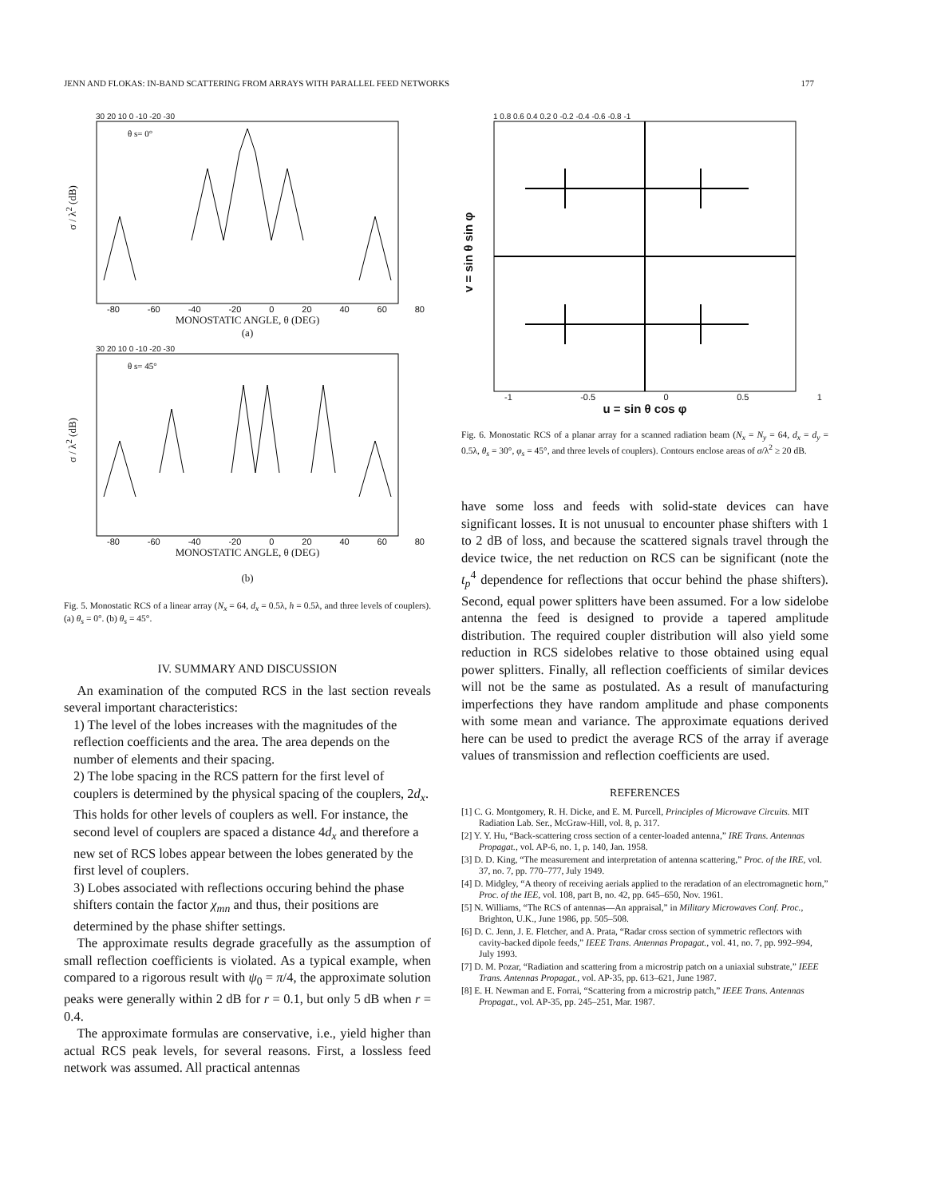JENN AND FLOKAS: IN-BAND SCATTERING FROM ARRAYS WITH PARALLEL FEED NETWORKS 177
σ / λ<sup>2</sup> (dB)
30 20 10 0 -10 -20 -30
θ s= 0°
-80 -60 -40 -20 0 20 40 60 80
MONOSTATIC ANGLE, θ (DEG)
(a)
σ / λ<sup>2</sup> (dB)
30 20 10 0 -10 -20 -30
θ s= 45°
-80 -60 -40 -20 0 20 40 60 80
MONOSTATIC ANGLE, θ (DEG)
(b)
Fig. 5. Monostatic RCS of a linear array (N<sub>x</sub> = 64, d<sub>x</sub> = 0.5λ, h = 0.5λ, and three levels of couplers). (a) θ<sub>s</sub> = 0°. (b) θ<sub>s</sub> = 45°.
IV. SUMMARY AND DISCUSSION
An examination of the computed RCS in the last section reveals several important characteristics:
1) The level of the lobes increases with the magnitudes of the reflection coefficients and the area. The area depends on the number of elements and their spacing.
2) The lobe spacing in the RCS pattern for the first level of couplers is determined by the physical spacing of the couplers, 2d<sub>x</sub>. This holds for other levels of couplers as well. For instance, the second level of couplers are spaced a distance 4d<sub>x</sub> and therefore a new set of RCS lobes appear between the lobes generated by the first level of couplers.
3) Lobes associated with reflections occuring behind the phase shifters contain the factor χ<sub>mn</sub> and thus, their positions are determined by the phase shifter settings.
The approximate results degrade gracefully as the assumption of small reflection coefficients is violated. As a typical example, when compared to a rigorous result with ψ<sub>0</sub> = π/4, the approximate solution peaks were generally within 2 dB for r = 0.1, but only 5 dB when r = 0.4.
The approximate formulas are conservative, i.e., yield higher than actual RCS peak levels, for several reasons. First, a lossless feed network was assumed. All practical antennas
v = sin θ sin φ
1 0.8 0.6 0.4 0.2 0 -0.2 -0.4 -0.6 -0.8 -1
-1 -0.5 0 0.5 1
u = sin θ cos φ
Fig. 6. Monostatic RCS of a planar array for a scanned radiation beam (N<sub>x</sub> = N<sub>y</sub> = 64, d<sub>x</sub> = d<sub>y</sub> = 0.5λ, θ<sub>s</sub> = 30°, φ<sub>s</sub> = 45°, and three levels of couplers). Contours enclose areas of σ/λ<sup>2</sup> ≥ 20 dB.
have some loss and feeds with solid-state devices can have significant losses. It is not unusual to encounter phase shifters with 1 to 2 dB of loss, and because the scattered signals travel through the device twice, the net reduction on RCS can be significant (note the t<sub>p</sub><sup>4</sup> dependence for reflections that occur behind the phase shifters). Second, equal power splitters have been assumed. For a low sidelobe antenna the feed is designed to provide a tapered amplitude distribution. The required coupler distribution will also yield some reduction in RCS sidelobes relative to those obtained using equal power splitters. Finally, all reflection coefficients of similar devices will not be the same as postulated. As a result of manufacturing imperfections they have random amplitude and phase components with some mean and variance. The approximate equations derived here can be used to predict the average RCS of the array if average values of transmission and reflection coefficients are used.
REFERENCES
[1] C. G. Montgomery, R. H. Dicke, and E. M. Purcell, Principles of Microwave Circuits. MIT Radiation Lab. Ser., McGraw-Hill, vol. 8, p. 317.
[2] Y. Y. Hu, “Back-scattering cross section of a center-loaded antenna,” IRE Trans. Antennas Propagat., vol. AP-6, no. 1, p. 140, Jan. 1958.
[3] D. D. King, “The measurement and interpretation of antenna scattering,” Proc. of the IRE, vol. 37, no. 7, pp. 770–777, July 1949.
[4] D. Midgley, “A theory of receiving aerials applied to the reradation of an electromagnetic horn,” Proc. of the IEE, vol. 108, part B, no. 42, pp. 645–650, Nov. 1961.
[5] N. Williams, “The RCS of antennas—An appraisal,” in Military Microwaves Conf. Proc., Brighton, U.K., June 1986, pp. 505–508.
[6] D. C. Jenn, J. E. Fletcher, and A. Prata, “Radar cross section of symmetric reflectors with cavity-backed dipole feeds,” IEEE Trans. Antennas Propagat., vol. 41, no. 7, pp. 992–994, July 1993.
[7] D. M. Pozar, “Radiation and scattering from a microstrip patch on a uniaxial substrate,” IEEE Trans. Antennas Propagat., vol. AP-35, pp. 613–621, June 1987.
[8] E. H. Newman and E. Forrai, “Scattering from a microstrip patch,” IEEE Trans. Antennas Propagat., vol. AP-35, pp. 245–251, Mar. 1987.